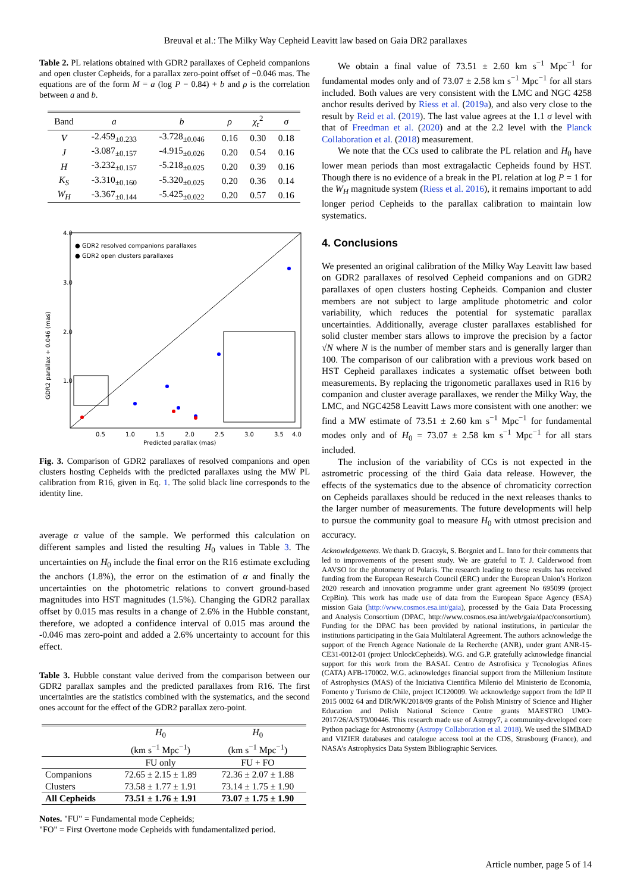Breuval et al.: The Milky Way Cepheid Leavitt law based on Gaia DR2 parallaxes
Table 2. PL relations obtained with GDR2 parallaxes of Cepheid companions and open cluster Cepheids, for a parallax zero-point offset of −0.046 mas. The equations are of the form M = a (log P − 0.84) + b and ρ is the correlation between a and b.
| Band | a | b | ρ | χ<sub>r</sub><sup>2</sup> | σ |
| --- | --- | --- | --- | --- | --- |
| V | -2.459<sub>±0.233</sub> | -3.728<sub>±0.046</sub> | 0.16 | 0.30 | 0.18 |
| J | -3.087<sub>±0.157</sub> | -4.915<sub>±0.026</sub> | 0.20 | 0.54 | 0.16 |
| H | -3.232<sub>±0.157</sub> | -5.218<sub>±0.025</sub> | 0.20 | 0.39 | 0.16 |
| K<sub>S</sub> | -3.310<sub>±0.160</sub> | -5.320<sub>±0.025</sub> | 0.20 | 0.36 | 0.14 |
| W<sub>H</sub> | -3.367<sub>±0.144</sub> | -5.425<sub>±0.022</sub> | 0.20 | 0.57 | 0.16 |
● GDR2 resolved companions parallaxes
● GDR2 open clusters parallaxes
4.0
3.0
2.0
1.0
0.5
1.0
1.5
2.0
2.5
3.0
3.5
4.0
Predicted parallax (mas)
GDR2 parallax + 0.046 (mas)
Fig. 3. Comparison of GDR2 parallaxes of resolved companions and open clusters hosting Cepheids with the predicted parallaxes using the MW PL calibration from R16, given in Eq. 1. The solid black line corresponds to the identity line.
average α value of the sample. We performed this calculation on different samples and listed the resulting H<sub>0</sub> values in Table 3. The uncertainties on H<sub>0</sub> include the final error on the R16 estimate excluding the anchors (1.8%), the error on the estimation of α and finally the uncertainties on the photometric relations to convert ground-based magnitudes into HST magnitudes (1.5%). Changing the GDR2 parallax offset by 0.015 mas results in a change of 2.6% in the Hubble constant, therefore, we adopted a confidence interval of 0.015 mas around the -0.046 mas zero-point and added a 2.6% uncertainty to account for this effect.
Table 3. Hubble constant value derived from the comparison between our GDR2 parallax samples and the predicted parallaxes from R16. The first uncertainties are the statistics combined with the systematics, and the second ones account for the effect of the GDR2 parallax zero-point.
| | H<sub>0</sub> (km s<sup>−1</sup> Mpc<sup>−1</sup>) | H<sub>0</sub> (km s<sup>−1</sup> Mpc<sup>−1</sup>) |
| | FU only | FU + FO |
| Companions | 72.65 ± 2.15 ± 1.89 | 72.36 ± 2.07 ± 1.88 |
| Clusters | 73.58 ± 1.77 ± 1.91 | 73.14 ± 1.75 ± 1.90 |
| All Cepheids | 73.51 ± 1.76 ± 1.91 | 73.07 ± 1.75 ± 1.90 |
Notes. "FU" = Fundamental mode Cepheids;
"FO" = First Overtone mode Cepheids with fundamentalized period.
We obtain a final value of 73.51 ± 2.60 km s<sup>−1</sup> Mpc<sup>−1</sup> for fundamental modes only and of 73.07 ± 2.58 km s<sup>−1</sup> Mpc<sup>−1</sup> for all stars included. Both values are very consistent with the LMC and NGC 4258 anchor results derived by Riess et al. (2019a), and also very close to the result by Reid et al. (2019). The last value agrees at the 1.1 σ level with that of Freedman et al. (2020) and at the 2.2 level with the Planck Collaboration et al. (2018) measurement.
We note that the CCs used to calibrate the PL relation and H<sub>0</sub> have lower mean periods than most extragalactic Cepheids found by HST. Though there is no evidence of a break in the PL relation at log P = 1 for the W<sub>H</sub> magnitude system (Riess et al. 2016), it remains important to add longer period Cepheids to the parallax calibration to maintain low systematics.
4. Conclusions
We presented an original calibration of the Milky Way Leavitt law based on GDR2 parallaxes of resolved Cepheid companions and on GDR2 parallaxes of open clusters hosting Cepheids. Companion and cluster members are not subject to large amplitude photometric and color variability, which reduces the potential for systematic parallax uncertainties. Additionally, average cluster parallaxes established for solid cluster member stars allows to improve the precision by a factor √N where N is the number of member stars and is generally larger than 100. The comparison of our calibration with a previous work based on HST Cepheid parallaxes indicates a systematic offset between both measurements. By replacing the trigonometic parallaxes used in R16 by companion and cluster average parallaxes, we render the Milky Way, the LMC, and NGC4258 Leavitt Laws more consistent with one another: we find a MW estimate of 73.51 ± 2.60 km s<sup>−1</sup> Mpc<sup>−1</sup> for fundamental modes only and of H<sub>0</sub> = 73.07 ± 2.58 km s<sup>−1</sup> Mpc<sup>−1</sup> for all stars included.
The inclusion of the variability of CCs is not expected in the astrometric processing of the third Gaia data release. However, the effects of the systematics due to the absence of chromaticity correction on Cepheids parallaxes should be reduced in the next releases thanks to the larger number of measurements. The future developments will help to pursue the community goal to measure H<sub>0</sub> with utmost precision and accuracy.
Acknowledgements. We thank D. Graczyk, S. Borgniet and L. Inno for their comments that led to improvements of the present study. We are grateful to T. J. Calderwood from AAVSO for the photometry of Polaris. The research leading to these results has received funding from the European Research Council (ERC) under the European Union’s Horizon 2020 research and innovation programme under grant agreement No 695099 (project CepBin). This work has made use of data from the European Space Agency (ESA) mission Gaia (http://www.cosmos.esa.int/gaia), processed by the Gaia Data Processing and Analysis Consortium (DPAC, http://www.cosmos.esa.int/web/gaia/dpac/consortium). Funding for the DPAC has been provided by national institutions, in particular the institutions participating in the Gaia Multilateral Agreement. The authors acknowledge the support of the French Agence Nationale de la Recherche (ANR), under grant ANR-15-CE31-0012-01 (project UnlockCepheids). W.G. and G.P. gratefully acknowledge financial support for this work from the BASAL Centro de Astrofisica y Tecnologias Afines (CATA) AFB-170002. W.G. acknowledges financial support from the Millenium Institute of Astrophysics (MAS) of the Iniciativa Cientifica Milenio del Ministerio de Economia, Fomento y Turismo de Chile, project IC120009. We acknowledge support from the IdP II 2015 0002 64 and DIR/WK/2018/09 grants of the Polish Ministry of Science and Higher Education and Polish National Science Centre grants MAESTRO UMO-2017/26/A/ST9/00446. This research made use of Astropy7, a community-developed core Python package for Astronomy (Astropy Collaboration et al. 2018). We used the SIMBAD and VIZIER databases and catalogue access tool at the CDS, Strasbourg (France), and NASA’s Astrophysics Data System Bibliographic Services.
Article number, page 5 of 14